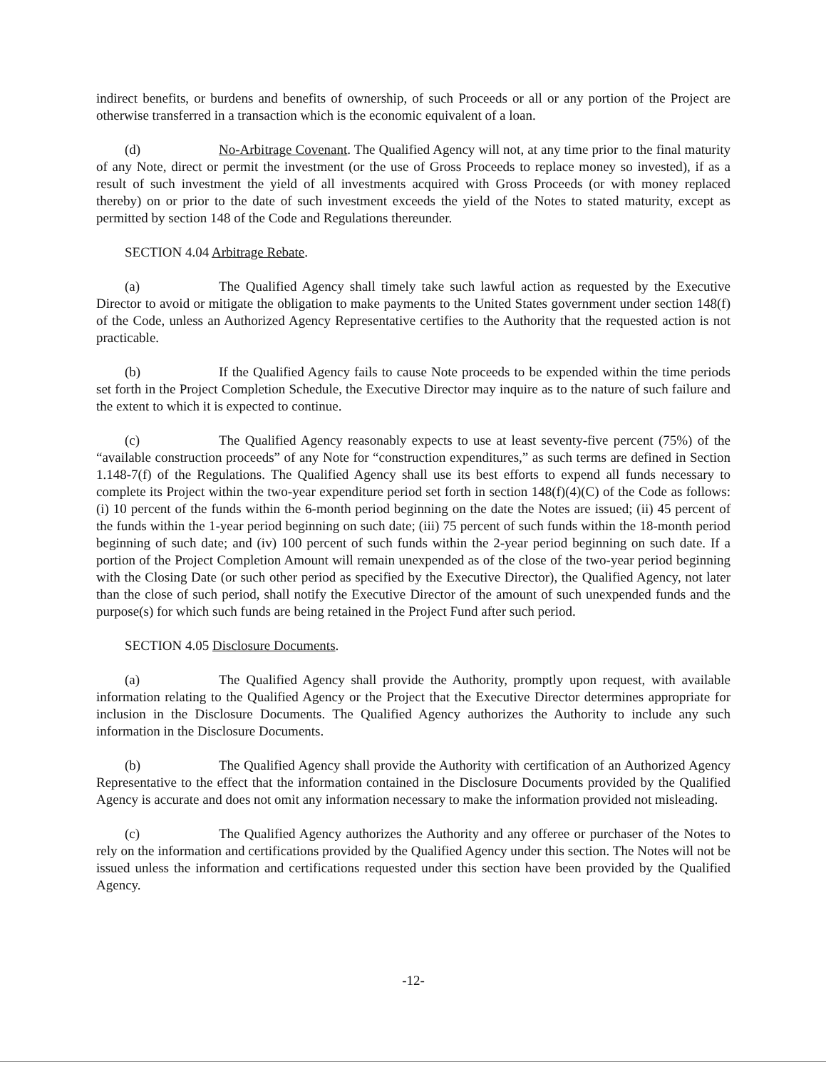indirect benefits, or burdens and benefits of ownership, of such Proceeds or all or any portion of the Project are otherwise transferred in a transaction which is the economic equivalent of a loan.
(d) No-Arbitrage Covenant. The Qualified Agency will not, at any time prior to the final maturity of any Note, direct or permit the investment (or the use of Gross Proceeds to replace money so invested), if as a result of such investment the yield of all investments acquired with Gross Proceeds (or with money replaced thereby) on or prior to the date of such investment exceeds the yield of the Notes to stated maturity, except as permitted by section 148 of the Code and Regulations thereunder.
SECTION 4.04 Arbitrage Rebate.
(a) The Qualified Agency shall timely take such lawful action as requested by the Executive Director to avoid or mitigate the obligation to make payments to the United States government under section 148(f) of the Code, unless an Authorized Agency Representative certifies to the Authority that the requested action is not practicable.
(b) If the Qualified Agency fails to cause Note proceeds to be expended within the time periods set forth in the Project Completion Schedule, the Executive Director may inquire as to the nature of such failure and the extent to which it is expected to continue.
(c) The Qualified Agency reasonably expects to use at least seventy-five percent (75%) of the “available construction proceeds” of any Note for “construction expenditures,” as such terms are defined in Section 1.148-7(f) of the Regulations. The Qualified Agency shall use its best efforts to expend all funds necessary to complete its Project within the two-year expenditure period set forth in section 148(f)(4)(C) of the Code as follows: (i) 10 percent of the funds within the 6-month period beginning on the date the Notes are issued; (ii) 45 percent of the funds within the 1-year period beginning on such date; (iii) 75 percent of such funds within the 18-month period beginning of such date; and (iv) 100 percent of such funds within the 2-year period beginning on such date. If a portion of the Project Completion Amount will remain unexpended as of the close of the two-year period beginning with the Closing Date (or such other period as specified by the Executive Director), the Qualified Agency, not later than the close of such period, shall notify the Executive Director of the amount of such unexpended funds and the purpose(s) for which such funds are being retained in the Project Fund after such period.
SECTION 4.05 Disclosure Documents.
(a) The Qualified Agency shall provide the Authority, promptly upon request, with available information relating to the Qualified Agency or the Project that the Executive Director determines appropriate for inclusion in the Disclosure Documents. The Qualified Agency authorizes the Authority to include any such information in the Disclosure Documents.
(b) The Qualified Agency shall provide the Authority with certification of an Authorized Agency Representative to the effect that the information contained in the Disclosure Documents provided by the Qualified Agency is accurate and does not omit any information necessary to make the information provided not misleading.
(c) The Qualified Agency authorizes the Authority and any offeree or purchaser of the Notes to rely on the information and certifications provided by the Qualified Agency under this section. The Notes will not be issued unless the information and certifications requested under this section have been provided by the Qualified Agency.
-12-